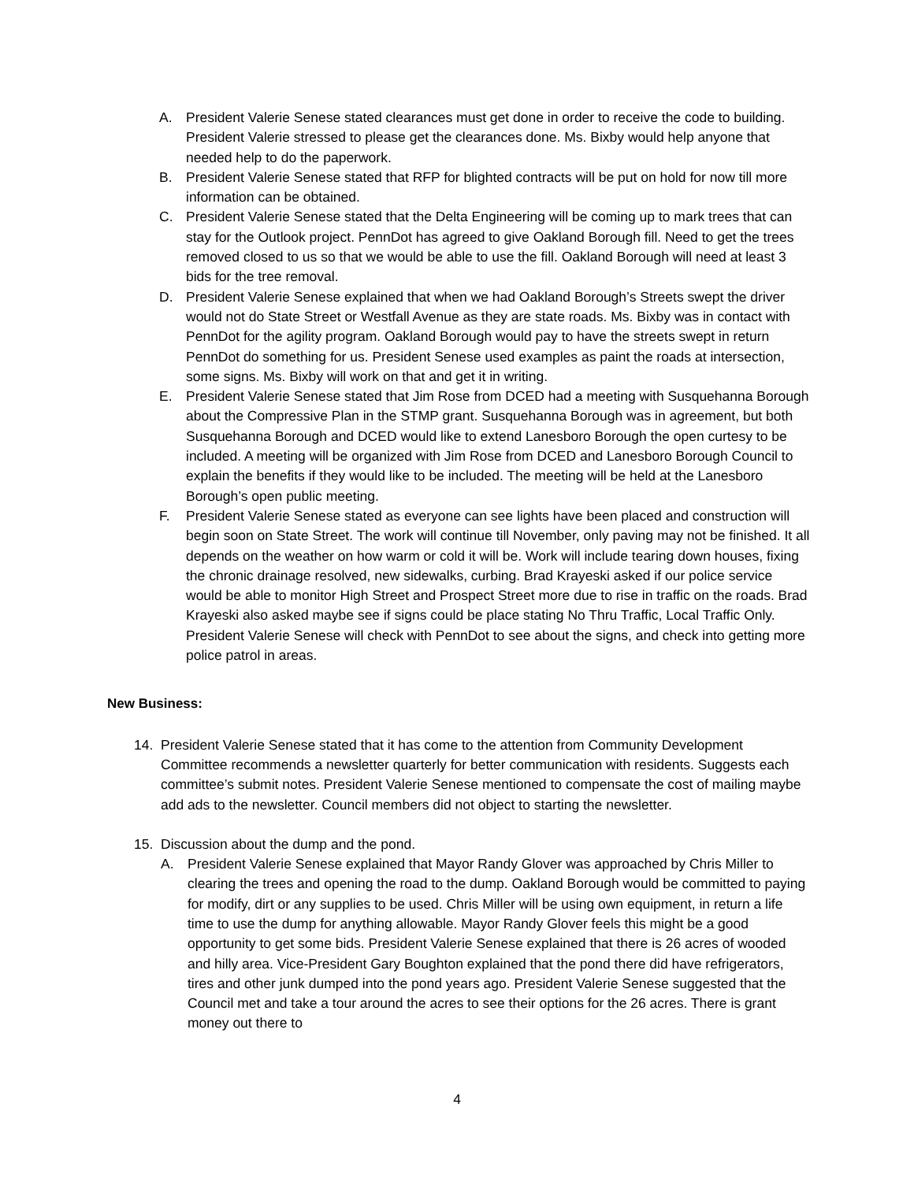A. President Valerie Senese stated clearances must get done in order to receive the code to building. President Valerie stressed to please get the clearances done. Ms. Bixby would help anyone that needed help to do the paperwork.
B. President Valerie Senese stated that RFP for blighted contracts will be put on hold for now till more information can be obtained.
C. President Valerie Senese stated that the Delta Engineering will be coming up to mark trees that can stay for the Outlook project. PennDot has agreed to give Oakland Borough fill. Need to get the trees removed closed to us so that we would be able to use the fill. Oakland Borough will need at least 3 bids for the tree removal.
D. President Valerie Senese explained that when we had Oakland Borough’s Streets swept the driver would not do State Street or Westfall Avenue as they are state roads. Ms. Bixby was in contact with PennDot for the agility program. Oakland Borough would pay to have the streets swept in return PennDot do something for us. President Senese used examples as paint the roads at intersection, some signs. Ms. Bixby will work on that and get it in writing.
E. President Valerie Senese stated that Jim Rose from DCED had a meeting with Susquehanna Borough about the Compressive Plan in the STMP grant. Susquehanna Borough was in agreement, but both Susquehanna Borough and DCED would like to extend Lanesboro Borough the open curtesy to be included. A meeting will be organized with Jim Rose from DCED and Lanesboro Borough Council to explain the benefits if they would like to be included. The meeting will be held at the Lanesboro Borough’s open public meeting.
F. President Valerie Senese stated as everyone can see lights have been placed and construction will begin soon on State Street. The work will continue till November, only paving may not be finished. It all depends on the weather on how warm or cold it will be. Work will include tearing down houses, fixing the chronic drainage resolved, new sidewalks, curbing. Brad Krayeski asked if our police service would be able to monitor High Street and Prospect Street more due to rise in traffic on the roads. Brad Krayeski also asked maybe see if signs could be place stating No Thru Traffic, Local Traffic Only. President Valerie Senese will check with PennDot to see about the signs, and check into getting more police patrol in areas.
New Business:
14. President Valerie Senese stated that it has come to the attention from Community Development Committee recommends a newsletter quarterly for better communication with residents. Suggests each committee’s submit notes. President Valerie Senese mentioned to compensate the cost of mailing maybe add ads to the newsletter. Council members did not object to starting the newsletter.
15. Discussion about the dump and the pond.
A. President Valerie Senese explained that Mayor Randy Glover was approached by Chris Miller to clearing the trees and opening the road to the dump. Oakland Borough would be committed to paying for modify, dirt or any supplies to be used. Chris Miller will be using own equipment, in return a life time to use the dump for anything allowable. Mayor Randy Glover feels this might be a good opportunity to get some bids. President Valerie Senese explained that there is 26 acres of wooded and hilly area. Vice-President Gary Boughton explained that the pond there did have refrigerators, tires and other junk dumped into the pond years ago. President Valerie Senese suggested that the Council met and take a tour around the acres to see their options for the 26 acres. There is grant money out there to
4